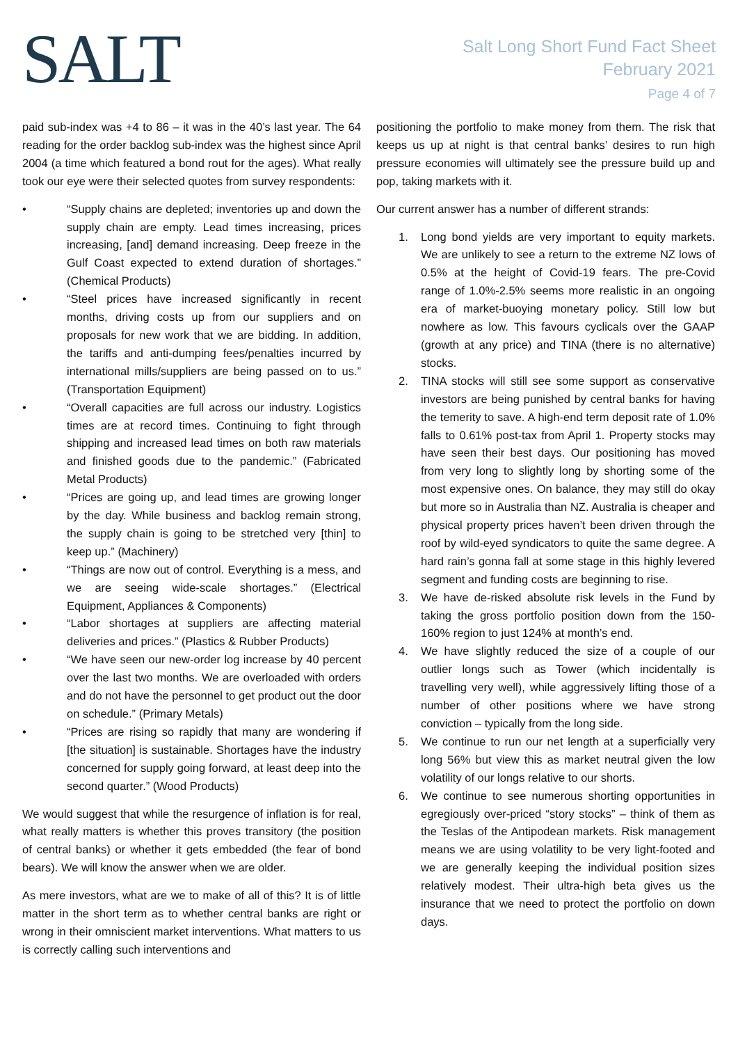SALT
Salt Long Short Fund Fact Sheet
February 2021
Page 4 of 7
paid sub-index was +4 to 86 – it was in the 40’s last year. The 64 reading for the order backlog sub-index was the highest since April 2004 (a time which featured a bond rout for the ages). What really took our eye were their selected quotes from survey respondents:
• “Supply chains are depleted; inventories up and down the supply chain are empty. Lead times increasing, prices increasing, [and] demand increasing. Deep freeze in the Gulf Coast expected to extend duration of shortages.” (Chemical Products)
• “Steel prices have increased significantly in recent months, driving costs up from our suppliers and on proposals for new work that we are bidding. In addition, the tariffs and anti-dumping fees/penalties incurred by international mills/suppliers are being passed on to us.” (Transportation Equipment)
• “Overall capacities are full across our industry. Logistics times are at record times. Continuing to fight through shipping and increased lead times on both raw materials and finished goods due to the pandemic.” (Fabricated Metal Products)
• “Prices are going up, and lead times are growing longer by the day. While business and backlog remain strong, the supply chain is going to be stretched very [thin] to keep up.” (Machinery)
• “Things are now out of control. Everything is a mess, and we are seeing wide-scale shortages.” (Electrical Equipment, Appliances & Components)
• “Labor shortages at suppliers are affecting material deliveries and prices.” (Plastics & Rubber Products)
• “We have seen our new-order log increase by 40 percent over the last two months. We are overloaded with orders and do not have the personnel to get product out the door on schedule.” (Primary Metals)
• “Prices are rising so rapidly that many are wondering if [the situation] is sustainable. Shortages have the industry concerned for supply going forward, at least deep into the second quarter.” (Wood Products)
We would suggest that while the resurgence of inflation is for real, what really matters is whether this proves transitory (the position of central banks) or whether it gets embedded (the fear of bond bears). We will know the answer when we are older.
As mere investors, what are we to make of all of this? It is of little matter in the short term as to whether central banks are right or wrong in their omniscient market interventions. What matters to us is correctly calling such interventions and
positioning the portfolio to make money from them. The risk that keeps us up at night is that central banks’ desires to run high pressure economies will ultimately see the pressure build up and pop, taking markets with it.
Our current answer has a number of different strands:
1. Long bond yields are very important to equity markets. We are unlikely to see a return to the extreme NZ lows of 0.5% at the height of Covid-19 fears. The pre-Covid range of 1.0%-2.5% seems more realistic in an ongoing era of market-buoying monetary policy. Still low but nowhere as low. This favours cyclicals over the GAAP (growth at any price) and TINA (there is no alternative) stocks.
2. TINA stocks will still see some support as conservative investors are being punished by central banks for having the temerity to save. A high-end term deposit rate of 1.0% falls to 0.61% post-tax from April 1. Property stocks may have seen their best days. Our positioning has moved from very long to slightly long by shorting some of the most expensive ones. On balance, they may still do okay but more so in Australia than NZ. Australia is cheaper and physical property prices haven’t been driven through the roof by wild-eyed syndicators to quite the same degree. A hard rain’s gonna fall at some stage in this highly levered segment and funding costs are beginning to rise.
3. We have de-risked absolute risk levels in the Fund by taking the gross portfolio position down from the 150-160% region to just 124% at month’s end.
4. We have slightly reduced the size of a couple of our outlier longs such as Tower (which incidentally is travelling very well), while aggressively lifting those of a number of other positions where we have strong conviction – typically from the long side.
5. We continue to run our net length at a superficially very long 56% but view this as market neutral given the low volatility of our longs relative to our shorts.
6. We continue to see numerous shorting opportunities in egregiously over-priced “story stocks” – think of them as the Teslas of the Antipodean markets. Risk management means we are using volatility to be very light-footed and we are generally keeping the individual position sizes relatively modest. Their ultra-high beta gives us the insurance that we need to protect the portfolio on down days.